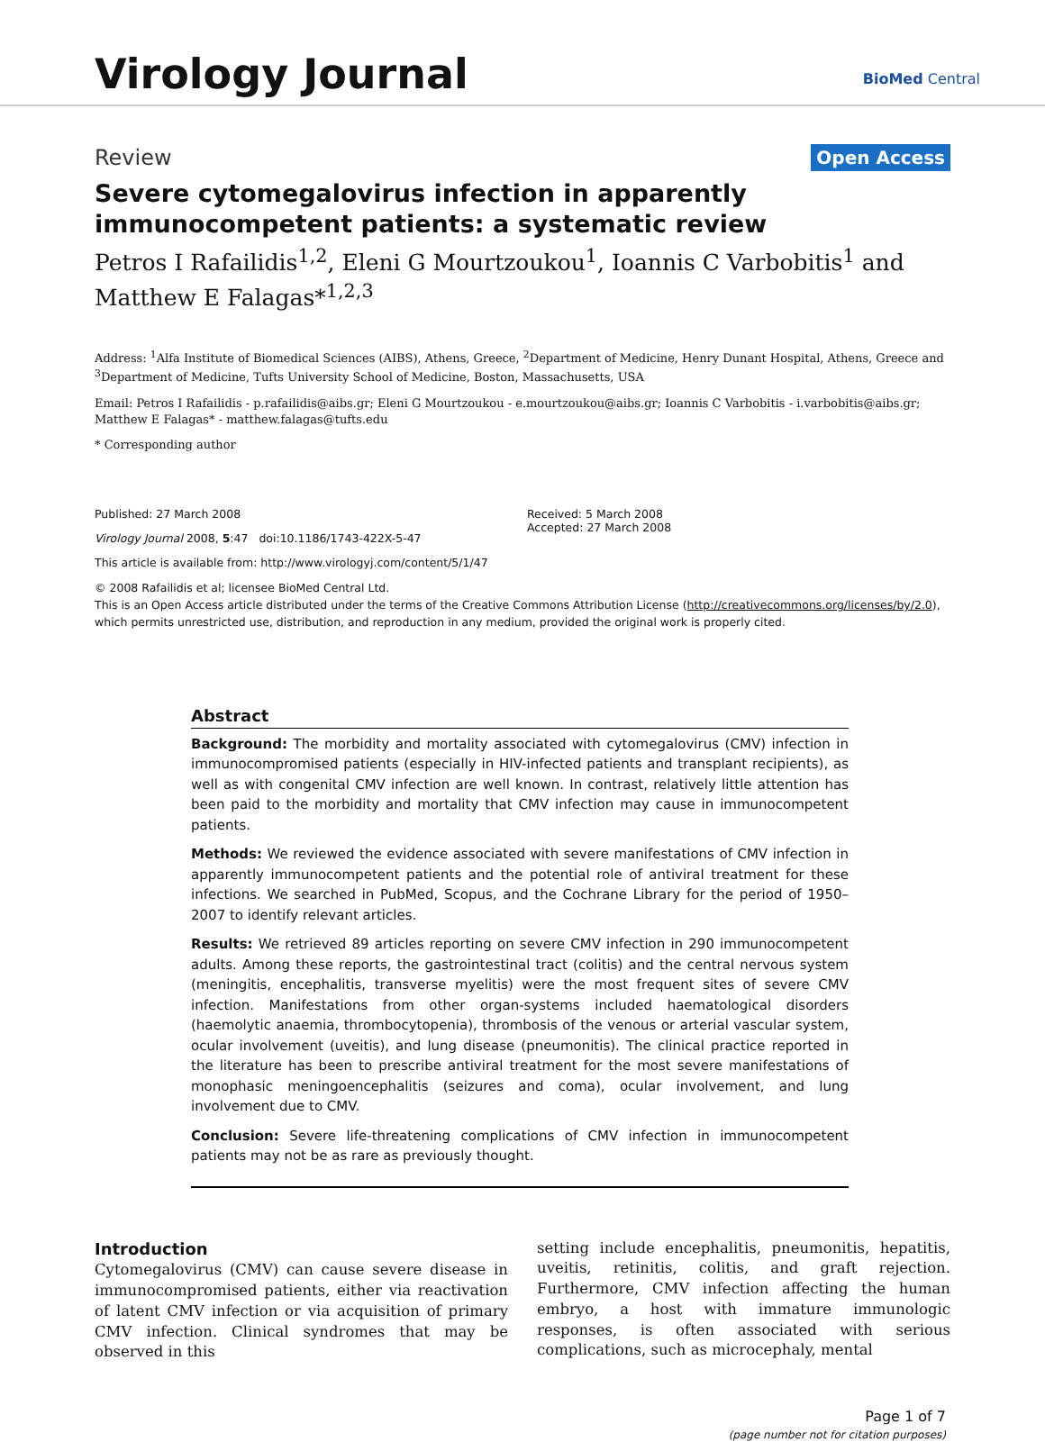Virology Journal BioMed Central
Review Open Access
Severe cytomegalovirus infection in apparently immunocompetent patients: a systematic review
Petros I Rafailidis<sup>1,2</sup>, Eleni G Mourtzoukou<sup>1</sup>, Ioannis C Varbobitis<sup>1</sup> and Matthew E Falagas*<sup>1,2,3</sup>
Address: <sup>1</sup>Alfa Institute of Biomedical Sciences (AIBS), Athens, Greece, <sup>2</sup>Department of Medicine, Henry Dunant Hospital, Athens, Greece and <sup>3</sup>Department of Medicine, Tufts University School of Medicine, Boston, Massachusetts, USA
Email: Petros I Rafailidis - p.rafailidis@aibs.gr; Eleni G Mourtzoukou - e.mourtzoukou@aibs.gr; Ioannis C Varbobitis - i.varbobitis@aibs.gr; Matthew E Falagas* - matthew.falagas@tufts.edu
* Corresponding author
Published: 27 March 2008
Virology Journal 2008, 5:47 doi:10.1186/1743-422X-5-47
This article is available from: http://www.virologyj.com/content/5/1/47
Received: 5 March 2008
Accepted: 27 March 2008
© 2008 Rafailidis et al; licensee BioMed Central Ltd.
This is an Open Access article distributed under the terms of the Creative Commons Attribution License (http://creativecommons.org/licenses/by/2.0), which permits unrestricted use, distribution, and reproduction in any medium, provided the original work is properly cited.
Abstract
Background: The morbidity and mortality associated with cytomegalovirus (CMV) infection in immunocompromised patients (especially in HIV-infected patients and transplant recipients), as well as with congenital CMV infection are well known. In contrast, relatively little attention has been paid to the morbidity and mortality that CMV infection may cause in immunocompetent patients.
Methods: We reviewed the evidence associated with severe manifestations of CMV infection in apparently immunocompetent patients and the potential role of antiviral treatment for these infections. We searched in PubMed, Scopus, and the Cochrane Library for the period of 1950–2007 to identify relevant articles.
Results: We retrieved 89 articles reporting on severe CMV infection in 290 immunocompetent adults. Among these reports, the gastrointestinal tract (colitis) and the central nervous system (meningitis, encephalitis, transverse myelitis) were the most frequent sites of severe CMV infection. Manifestations from other organ-systems included haematological disorders (haemolytic anaemia, thrombocytopenia), thrombosis of the venous or arterial vascular system, ocular involvement (uveitis), and lung disease (pneumonitis). The clinical practice reported in the literature has been to prescribe antiviral treatment for the most severe manifestations of monophasic meningoencephalitis (seizures and coma), ocular involvement, and lung involvement due to CMV.
Conclusion: Severe life-threatening complications of CMV infection in immunocompetent patients may not be as rare as previously thought.
Introduction
Cytomegalovirus (CMV) can cause severe disease in immunocompromised patients, either via reactivation of latent CMV infection or via acquisition of primary CMV infection. Clinical syndromes that may be observed in this
setting include encephalitis, pneumonitis, hepatitis, uveitis, retinitis, colitis, and graft rejection. Furthermore, CMV infection affecting the human embryo, a host with immature immunologic responses, is often associated with serious complications, such as microcephaly, mental
Page 1 of 7
(page number not for citation purposes)